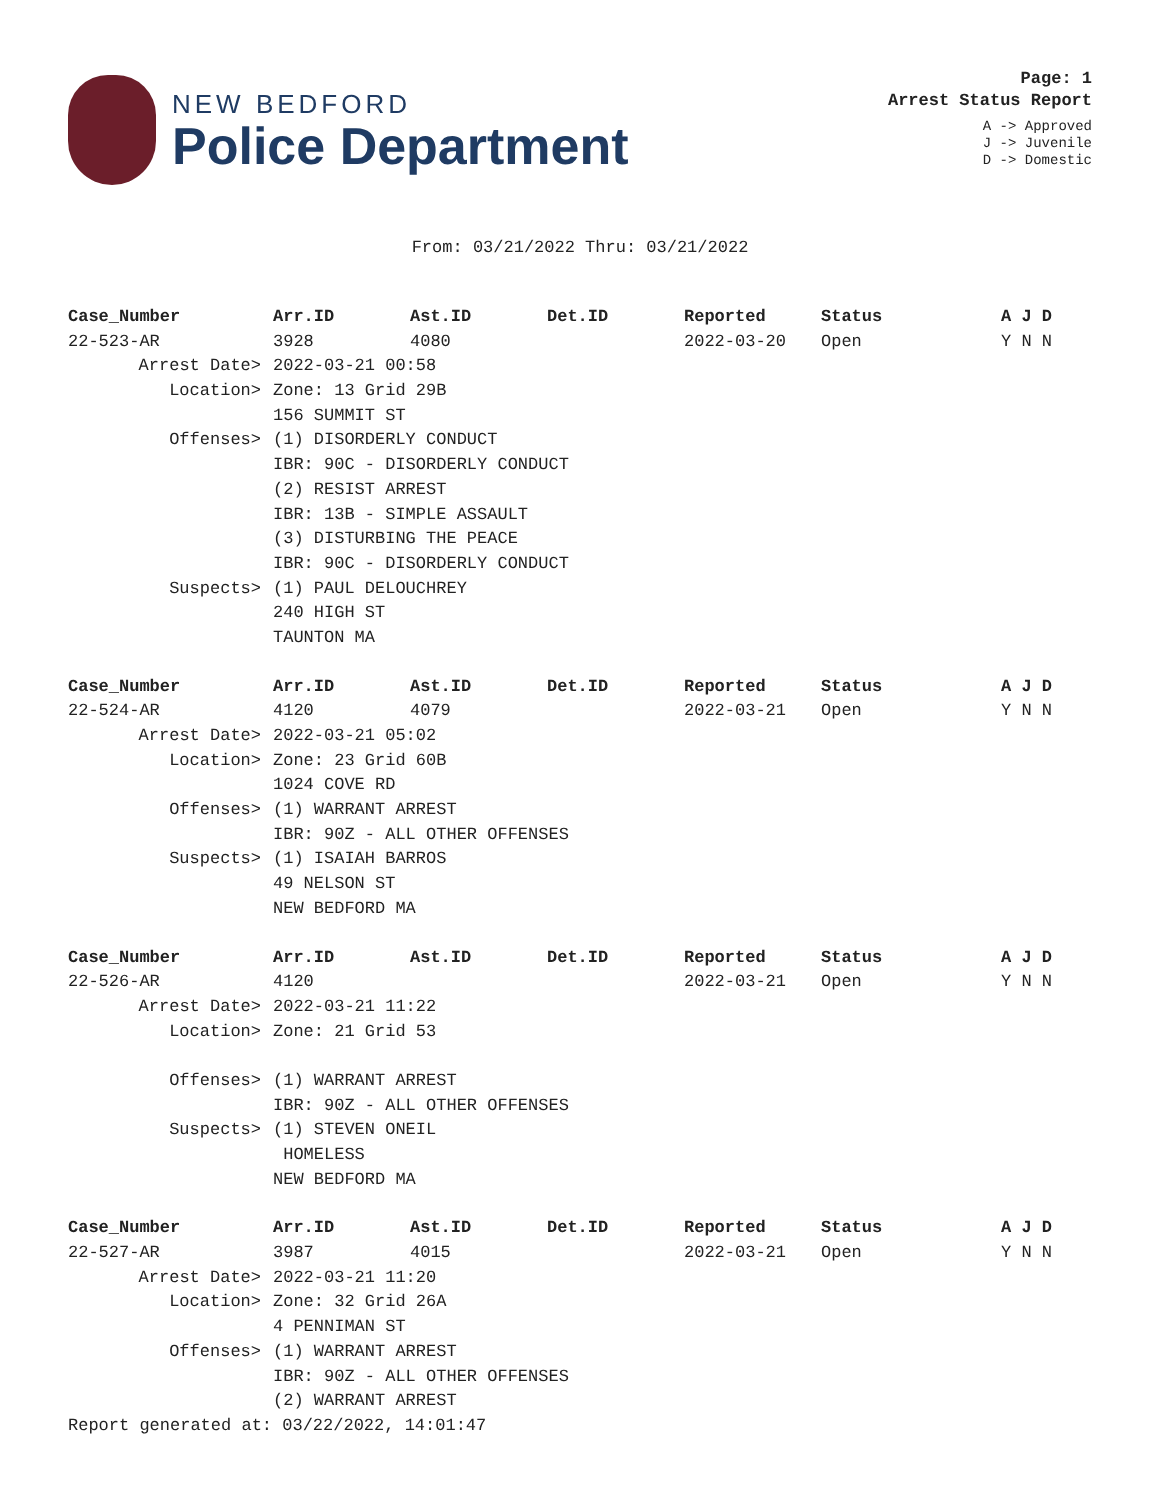NEW BEDFORD
Police Department
Page: 1
Arrest Status Report
A -> Approved
J -> Juvenile
D -> Domestic
From: 03/21/2022 Thru: 03/21/2022
| Case_Number | Arr.ID | Ast.ID | Det.ID | Reported | Status | A J D |
| --- | --- | --- | --- | --- | --- | --- |
| 22-523-AR | 3928 | 4080 | | 2022-03-20 | Open | Y N N |
| Arrest Date> | 2022-03-21 00:58 | | | | | |
| Location> | Zone: 13 Grid 29B | | | | | |
| | 156 SUMMIT ST | | | | | |
| Offenses> | (1) DISORDERLY CONDUCT | | | | | |
| | IBR: 90C - DISORDERLY CONDUCT | | | | | |
| | (2) RESIST ARREST | | | | | |
| | IBR: 13B - SIMPLE ASSAULT | | | | | |
| | (3) DISTURBING THE PEACE | | | | | |
| | IBR: 90C - DISORDERLY CONDUCT | | | | | |
| Suspects> | (1) PAUL DELOUCHREY | | | | | |
| | 240 HIGH ST | | | | | |
| | TAUNTON MA | | | | | |
| Case_Number | Arr.ID | Ast.ID | Det.ID | Reported | Status | A J D |
| 22-524-AR | 4120 | 4079 | | 2022-03-21 | Open | Y N N |
| Arrest Date> | 2022-03-21 05:02 | | | | | |
| Location> | Zone: 23 Grid 60B | | | | | |
| | 1024 COVE RD | | | | | |
| Offenses> | (1) WARRANT ARREST | | | | | |
| | IBR: 90Z - ALL OTHER OFFENSES | | | | | |
| Suspects> | (1) ISAIAH BARROS | | | | | |
| | 49 NELSON ST | | | | | |
| | NEW BEDFORD MA | | | | | |
| Case_Number | Arr.ID | Ast.ID | Det.ID | Reported | Status | A J D |
| 22-526-AR | 4120 | | | 2022-03-21 | Open | Y N N |
| Arrest Date> | 2022-03-21 11:22 | | | | | |
| Location> | Zone: 21 Grid 53 | | | | | |
| Offenses> | (1) WARRANT ARREST | | | | | |
| | IBR: 90Z - ALL OTHER OFFENSES | | | | | |
| Suspects> | (1) STEVEN ONEIL | | | | | |
| | HOMELESS | | | | | |
| | NEW BEDFORD MA | | | | | |
| Case_Number | Arr.ID | Ast.ID | Det.ID | Reported | Status | A J D |
| 22-527-AR | 3987 | 4015 | | 2022-03-21 | Open | Y N N |
| Arrest Date> | 2022-03-21 11:20 | | | | | |
| Location> | Zone: 32 Grid 26A | | | | | |
| | 4 PENNIMAN ST | | | | | |
| Offenses> | (1) WARRANT ARREST | | | | | |
| | IBR: 90Z - ALL OTHER OFFENSES | | | | | |
| | (2) WARRANT ARREST | | | | | |
Report generated at: 03/22/2022, 14:01:47